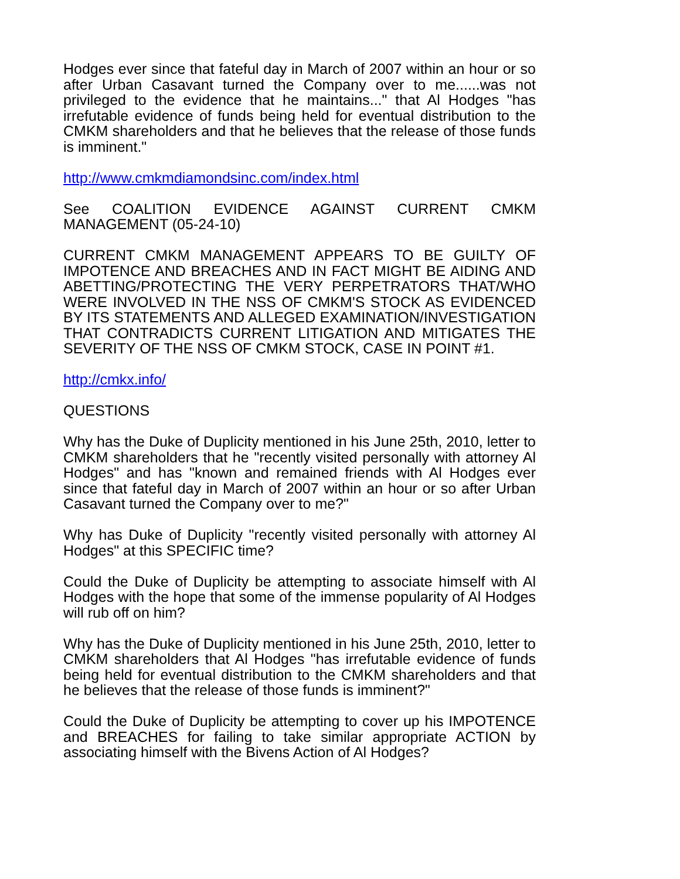Hodges ever since that fateful day in March of 2007 within an hour or so after Urban Casavant turned the Company over to me......was not privileged to the evidence that he maintains..." that Al Hodges "has irrefutable evidence of funds being held for eventual distribution to the CMKM shareholders and that he believes that the release of those funds is imminent."
http://www.cmkmdiamondsinc.com/index.html
See COALITION EVIDENCE AGAINST CURRENT CMKM MANAGEMENT (05-24-10)
CURRENT CMKM MANAGEMENT APPEARS TO BE GUILTY OF IMPOTENCE AND BREACHES AND IN FACT MIGHT BE AIDING AND ABETTING/PROTECTING THE VERY PERPETRATORS THAT/WHO WERE INVOLVED IN THE NSS OF CMKM'S STOCK AS EVIDENCED BY ITS STATEMENTS AND ALLEGED EXAMINATION/INVESTIGATION THAT CONTRADICTS CURRENT LITIGATION AND MITIGATES THE SEVERITY OF THE NSS OF CMKM STOCK, CASE IN POINT #1.
http://cmkx.info/
QUESTIONS
Why has the Duke of Duplicity mentioned in his June 25th, 2010, letter to CMKM shareholders that he "recently visited personally with attorney Al Hodges" and has "known and remained friends with Al Hodges ever since that fateful day in March of 2007 within an hour or so after Urban Casavant turned the Company over to me?"
Why has Duke of Duplicity "recently visited personally with attorney Al Hodges" at this SPECIFIC time?
Could the Duke of Duplicity be attempting to associate himself with Al Hodges with the hope that some of the immense popularity of Al Hodges will rub off on him?
Why has the Duke of Duplicity mentioned in his June 25th, 2010, letter to CMKM shareholders that Al Hodges "has irrefutable evidence of funds being held for eventual distribution to the CMKM shareholders and that he believes that the release of those funds is imminent?"
Could the Duke of Duplicity be attempting to cover up his IMPOTENCE and BREACHES for failing to take similar appropriate ACTION by associating himself with the Bivens Action of Al Hodges?